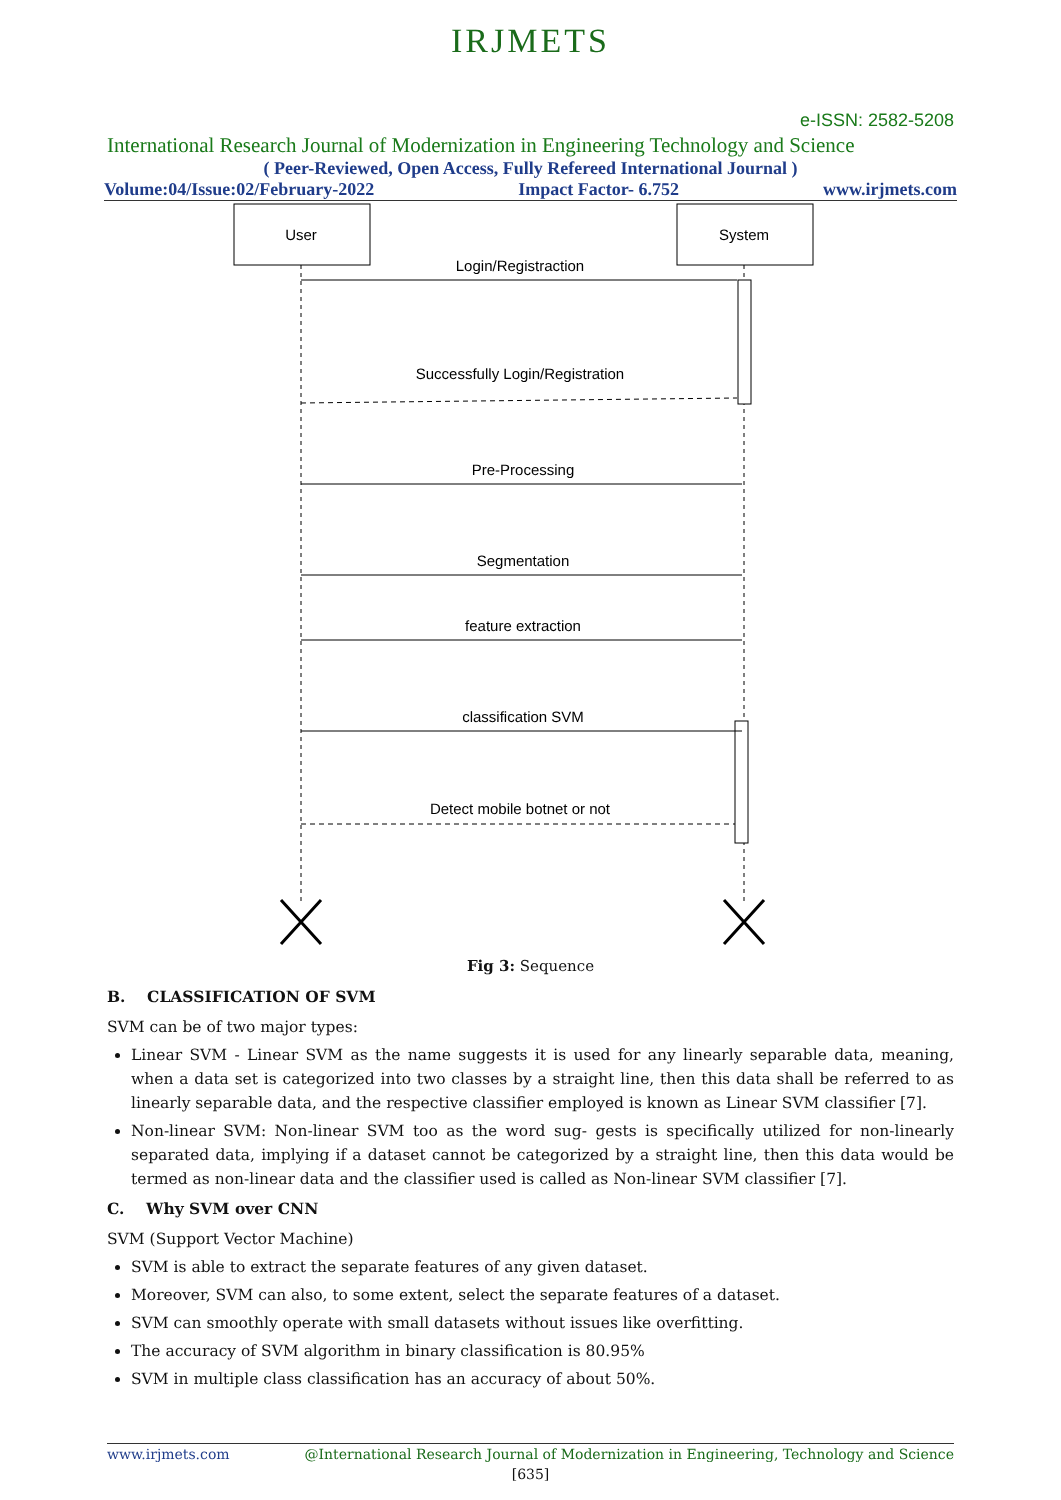IRJMETS
e-ISSN: 2582-5208
International Research Journal of Modernization in Engineering Technology and Science
( Peer-Reviewed, Open Access, Fully Refereed International Journal )
Volume:04/Issue:02/February-2022 Impact Factor- 6.752 www.irjmets.com
User
System
Login/Registraction
Successfully Login/Registration
Pre-Processing
Segmentation
feature extraction
classification SVM
Detect mobile botnet or not
Fig 3: Sequence
B. CLASSIFICATION OF SVM
SVM can be of two major types:
Linear SVM - Linear SVM as the name suggests it is used for any linearly separable data, meaning, when a data set is categorized into two classes by a straight line, then this data shall be referred to as linearly separable data, and the respective classifier employed is known as Linear SVM classifier [7].
Non-linear SVM: Non-linear SVM too as the word sug- gests is specifically utilized for non-linearly separated data, implying if a dataset cannot be categorized by a straight line, then this data would be termed as non-linear data and the classifier used is called as Non-linear SVM classifier [7].
C. Why SVM over CNN
SVM (Support Vector Machine)
SVM is able to extract the separate features of any given dataset.
Moreover, SVM can also, to some extent, select the separate features of a dataset.
SVM can smoothly operate with small datasets without issues like overfitting.
The accuracy of SVM algorithm in binary classification is 80.95%
SVM in multiple class classification has an accuracy of about 50%.
www.irjmets.com @International Research Journal of Modernization in Engineering, Technology and Science
[635]